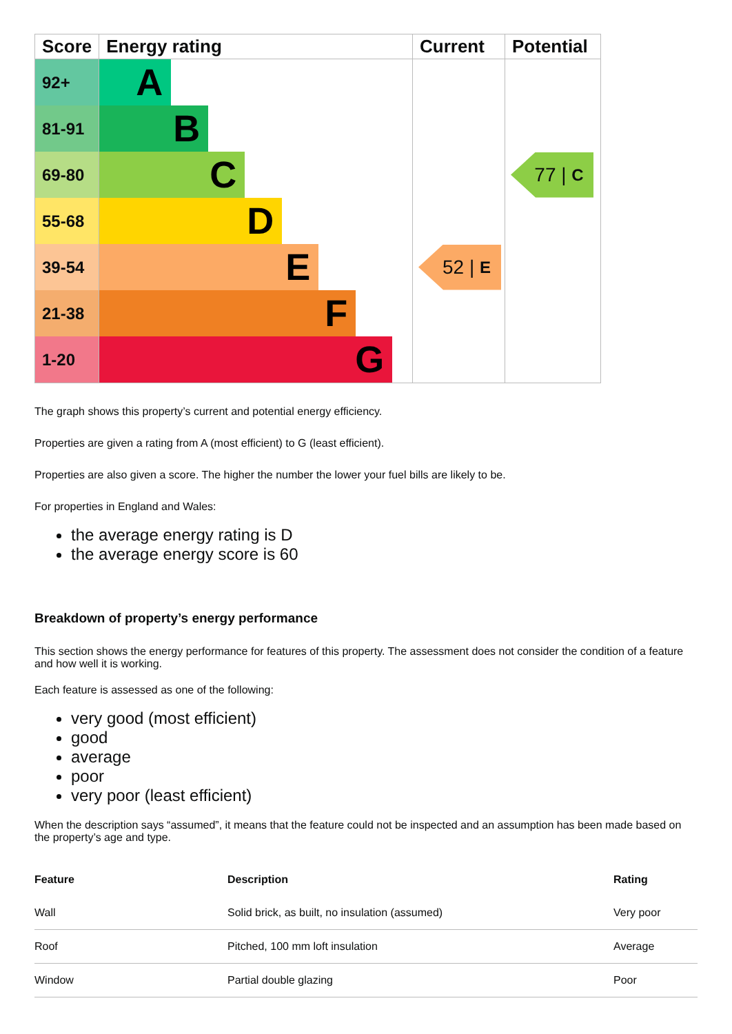| Score | Energy rating | Current | Potential |
| --- | --- | --- | --- |
| 92+ | A | | |
| 81-91 | B | | |
| 69-80 | C | | 77 / C |
| 55-68 | D | | |
| 39-54 | E | 52 / E | |
| 21-38 | F | | |
| 1-20 | G | | |
The graph shows this property’s current and potential energy efficiency.
Properties are given a rating from A (most efficient) to G (least efficient).
Properties are also given a score. The higher the number the lower your fuel bills are likely to be.
For properties in England and Wales:
the average energy rating is D
the average energy score is 60
Breakdown of property’s energy performance
This section shows the energy performance for features of this property. The assessment does not consider the condition of a feature and how well it is working.
Each feature is assessed as one of the following:
very good (most efficient)
good
average
poor
very poor (least efficient)
When the description says “assumed”, it means that the feature could not be inspected and an assumption has been made based on the property’s age and type.
| Feature | Description | Rating |
| --- | --- | --- |
| Wall | Solid brick, as built, no insulation (assumed) | Very poor |
| Roof | Pitched, 100 mm loft insulation | Average |
| Window | Partial double glazing | Poor |